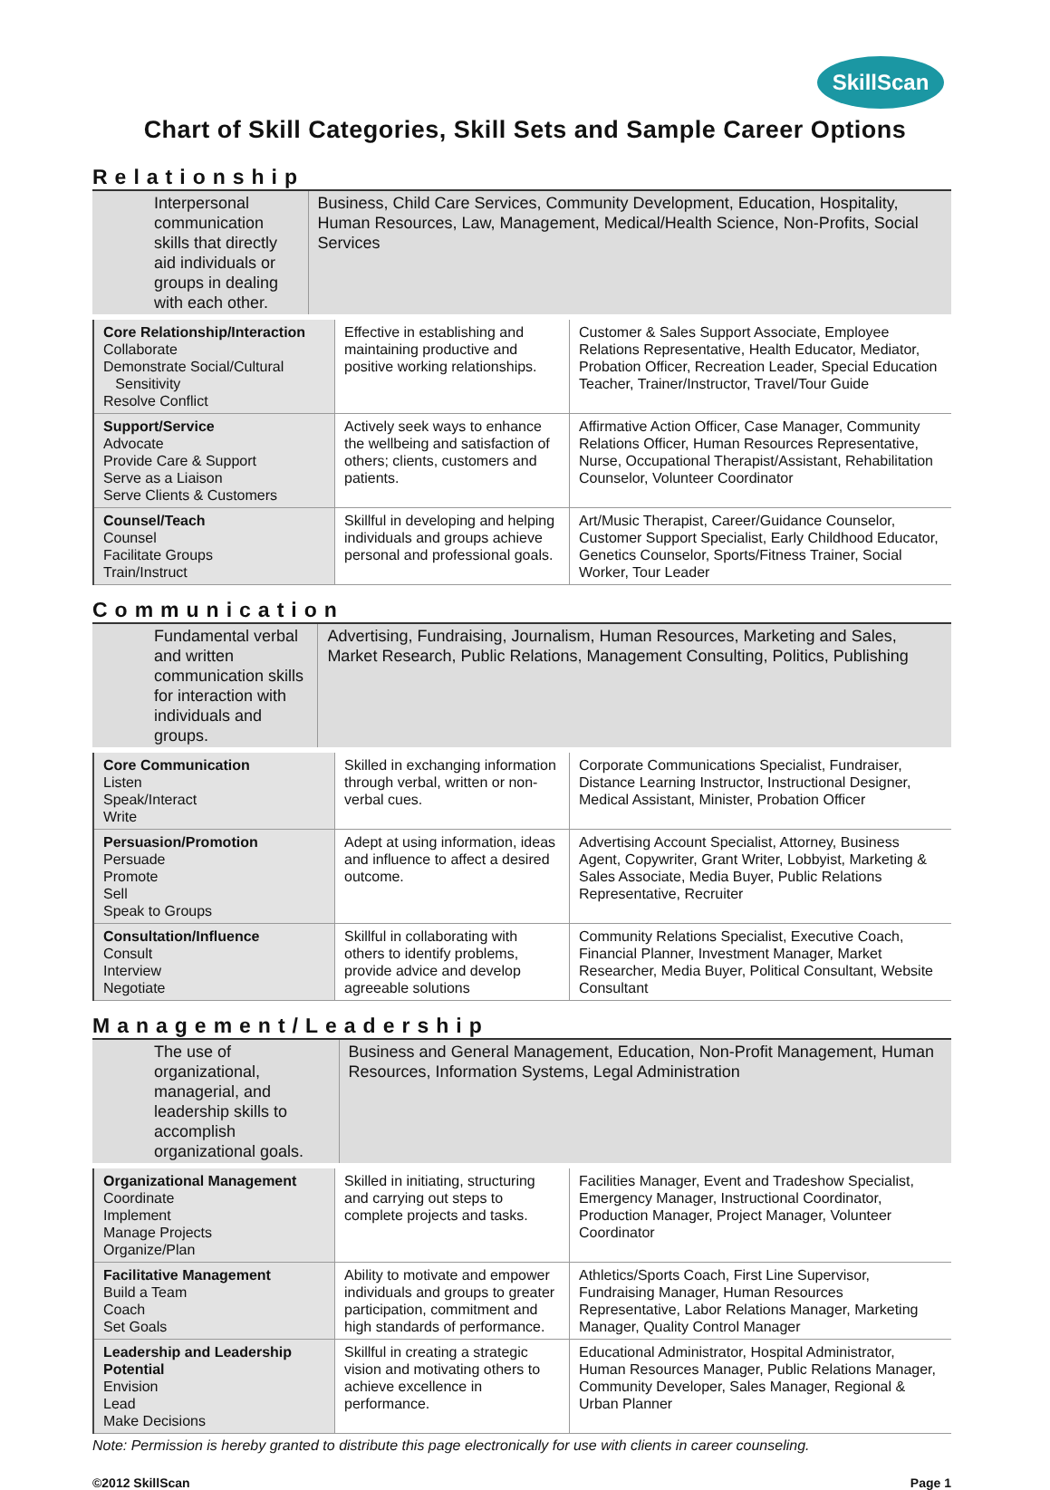SkillScan
Chart of Skill Categories, Skill Sets and Sample Career Options
Relationship
Interpersonal communication skills that directly aid individuals or groups in dealing with each other.
Business, Child Care Services, Community Development, Education, Hospitality, Human Resources, Law, Management, Medical/Health Science, Non-Profits, Social Services
| Core Relationship/Interaction Collaborate Demonstrate Social/Cultural Sensitivity Resolve Conflict | Effective in establishing and maintaining productive and positive working relationships. | Customer & Sales Support Associate, Employee Relations Representative, Health Educator, Mediator, Probation Officer, Recreation Leader, Special Education Teacher, Trainer/Instructor, Travel/Tour Guide |
| Support/Service Advocate Provide Care & Support Serve as a Liaison Serve Clients & Customers | Actively seek ways to enhance the wellbeing and satisfaction of others; clients, customers and patients. | Affirmative Action Officer, Case Manager, Community Relations Officer, Human Resources Representative, Nurse, Occupational Therapist/Assistant, Rehabilitation Counselor, Volunteer Coordinator |
| Counsel/Teach Counsel Facilitate Groups Train/Instruct | Skillful in developing and helping individuals and groups achieve personal and professional goals. | Art/Music Therapist, Career/Guidance Counselor, Customer Support Specialist, Early Childhood Educator, Genetics Counselor, Sports/Fitness Trainer, Social Worker, Tour Leader |
Communication
Fundamental verbal and written communication skills for interaction with individuals and groups.
Advertising, Fundraising, Journalism, Human Resources, Marketing and Sales, Market Research, Public Relations, Management Consulting, Politics, Publishing
| Core Communication Listen Speak/Interact Write | Skilled in exchanging information through verbal, written or non-verbal cues. | Corporate Communications Specialist, Fundraiser, Distance Learning Instructor, Instructional Designer, Medical Assistant, Minister, Probation Officer |
| Persuasion/Promotion Persuade Promote Sell Speak to Groups | Adept at using information, ideas and influence to affect a desired outcome. | Advertising Account Specialist, Attorney, Business Agent, Copywriter, Grant Writer, Lobbyist, Marketing & Sales Associate, Media Buyer, Public Relations Representative, Recruiter |
| Consultation/Influence Consult Interview Negotiate | Skillful in collaborating with others to identify problems, provide advice and develop agreeable solutions | Community Relations Specialist, Executive Coach, Financial Planner, Investment Manager, Market Researcher, Media Buyer, Political Consultant, Website Consultant |
Management/Leadership
The use of organizational, managerial, and leadership skills to accomplish organizational goals.
Business and General Management, Education, Non-Profit Management, Human Resources, Information Systems, Legal Administration
| Organizational Management Coordinate Implement Manage Projects Organize/Plan | Skilled in initiating, structuring and carrying out steps to complete projects and tasks. | Facilities Manager, Event and Tradeshow Specialist, Emergency Manager, Instructional Coordinator, Production Manager, Project Manager, Volunteer Coordinator |
| Facilitative Management Build a Team Coach Set Goals | Ability to motivate and empower individuals and groups to greater participation, commitment and high standards of performance. | Athletics/Sports Coach, First Line Supervisor, Fundraising Manager, Human Resources Representative, Labor Relations Manager, Marketing Manager, Quality Control Manager |
| Leadership and Leadership Potential Envision Lead Make Decisions | Skillful in creating a strategic vision and motivating others to achieve excellence in performance. | Educational Administrator, Hospital Administrator, Human Resources Manager, Public Relations Manager, Community Developer, Sales Manager, Regional & Urban Planner |
Note: Permission is hereby granted to distribute this page electronically for use with clients in career counseling.
©2012 SkillScan Page 1